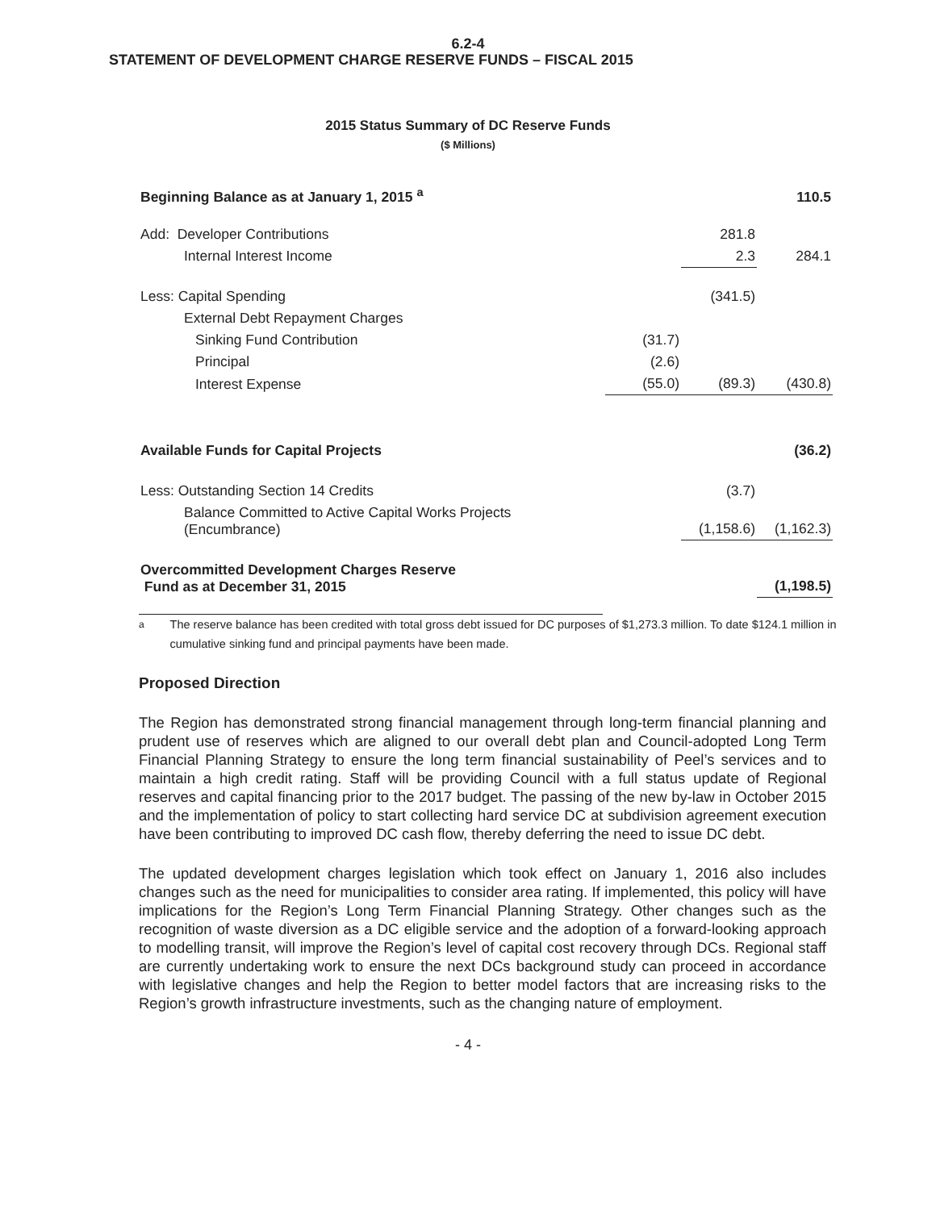6.2-4
STATEMENT OF DEVELOPMENT CHARGE RESERVE FUNDS – FISCAL 2015
2015 Status Summary of DC Reserve Funds
($ Millions)
| Beginning Balance as at January 1, 2015 <sup>a</sup> | | | 110.5 |
| Add: Developer Contributions | | 281.8 | |
| Internal Interest Income | | 2.3 | 284.1 |
| Less: Capital Spending | | (341.5) | |
| External Debt Repayment Charges | | | |
| Sinking Fund Contribution | (31.7) | | |
| Principal | (2.6) | | |
| Interest Expense | (55.0) | (89.3) | (430.8) |
| Available Funds for Capital Projects | | | (36.2) |
| Less: Outstanding Section 14 Credits | | (3.7) | |
| Balance Committed to Active Capital Works Projects (Encumbrance) | | (1,158.6) | (1,162.3) |
| Overcommitted Development Charges Reserve Fund as at December 31, 2015 | | | (1,198.5) |
<sup>a</sup> The reserve balance has been credited with total gross debt issued for DC purposes of $1,273.3 million. To date $124.1 million in cumulative sinking fund and principal payments have been made.
Proposed Direction
The Region has demonstrated strong financial management through long-term financial planning and prudent use of reserves which are aligned to our overall debt plan and Council-adopted Long Term Financial Planning Strategy to ensure the long term financial sustainability of Peel’s services and to maintain a high credit rating. Staff will be providing Council with a full status update of Regional reserves and capital financing prior to the 2017 budget. The passing of the new by-law in October 2015 and the implementation of policy to start collecting hard service DC at subdivision agreement execution have been contributing to improved DC cash flow, thereby deferring the need to issue DC debt.
The updated development charges legislation which took effect on January 1, 2016 also includes changes such as the need for municipalities to consider area rating. If implemented, this policy will have implications for the Region’s Long Term Financial Planning Strategy. Other changes such as the recognition of waste diversion as a DC eligible service and the adoption of a forward-looking approach to modelling transit, will improve the Region’s level of capital cost recovery through DCs. Regional staff are currently undertaking work to ensure the next DCs background study can proceed in accordance with legislative changes and help the Region to better model factors that are increasing risks to the Region’s growth infrastructure investments, such as the changing nature of employment.
- 4 -